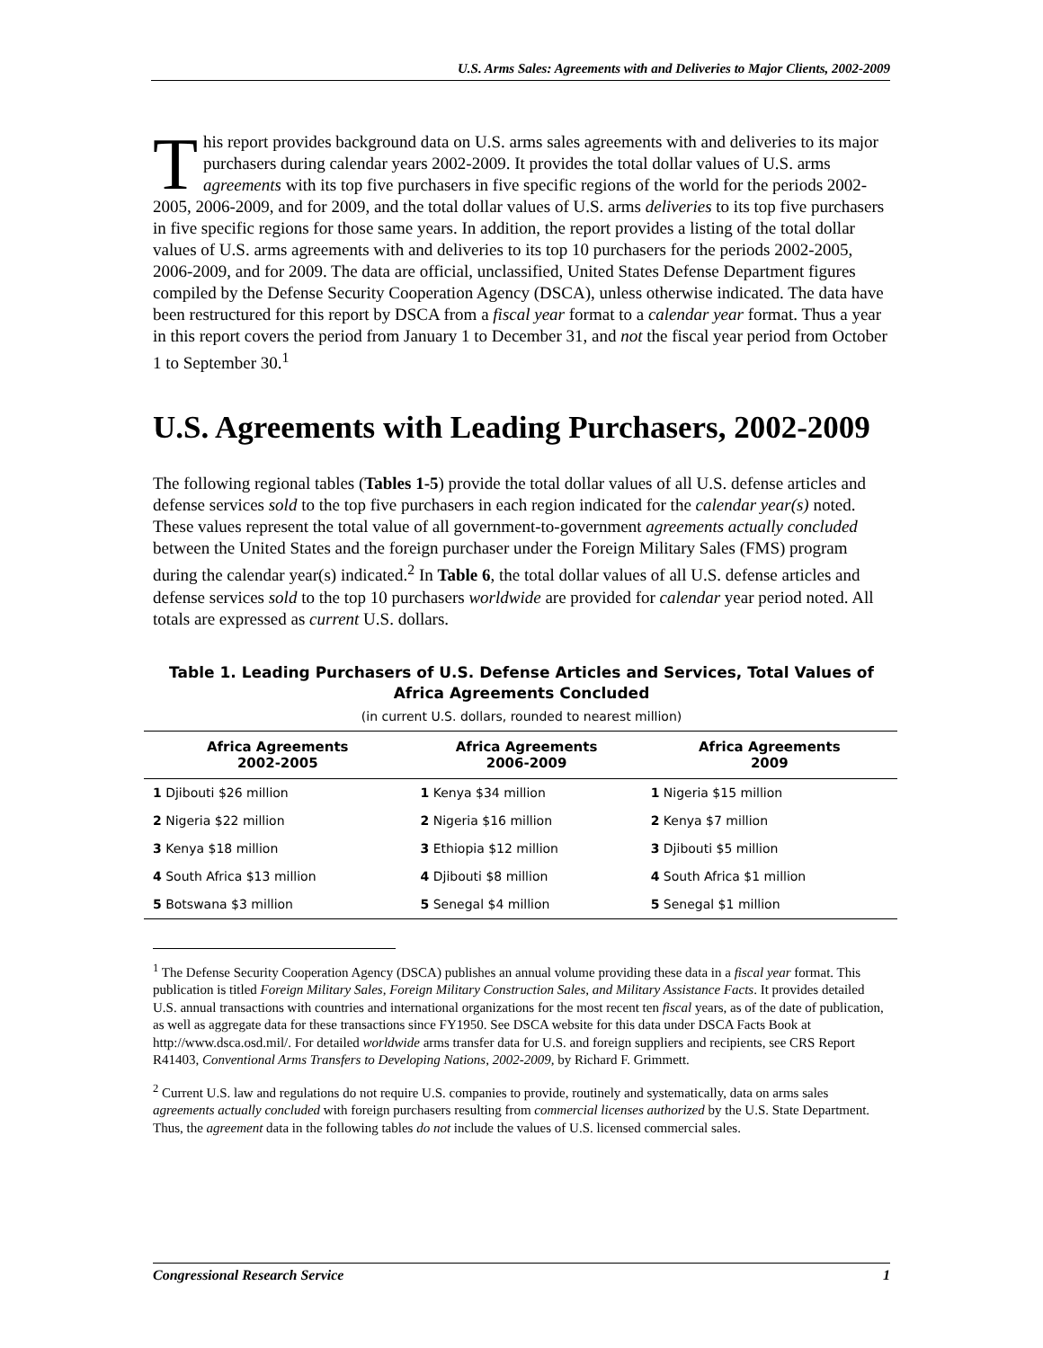U.S. Arms Sales: Agreements with and Deliveries to Major Clients, 2002-2009
This report provides background data on U.S. arms sales agreements with and deliveries to its major purchasers during calendar years 2002-2009. It provides the total dollar values of U.S. arms agreements with its top five purchasers in five specific regions of the world for the periods 2002-2005, 2006-2009, and for 2009, and the total dollar values of U.S. arms deliveries to its top five purchasers in five specific regions for those same years. In addition, the report provides a listing of the total dollar values of U.S. arms agreements with and deliveries to its top 10 purchasers for the periods 2002-2005, 2006-2009, and for 2009. The data are official, unclassified, United States Defense Department figures compiled by the Defense Security Cooperation Agency (DSCA), unless otherwise indicated. The data have been restructured for this report by DSCA from a fiscal year format to a calendar year format. Thus a year in this report covers the period from January 1 to December 31, and not the fiscal year period from October 1 to September 30.<sup>1</sup>
U.S. Agreements with Leading Purchasers, 2002-2009
The following regional tables (Tables 1-5) provide the total dollar values of all U.S. defense articles and defense services sold to the top five purchasers in each region indicated for the calendar year(s) noted. These values represent the total value of all government-to-government agreements actually concluded between the United States and the foreign purchaser under the Foreign Military Sales (FMS) program during the calendar year(s) indicated.<sup>2</sup> In Table 6, the total dollar values of all U.S. defense articles and defense services sold to the top 10 purchasers worldwide are provided for calendar year period noted. All totals are expressed as current U.S. dollars.
Table 1. Leading Purchasers of U.S. Defense Articles and Services, Total Values of Africa Agreements Concluded
(in current U.S. dollars, rounded to nearest million)
| Africa Agreements 2002-2005 | Africa Agreements 2006-2009 | Africa Agreements 2009 |
| --- | --- | --- |
| 1 Djibouti $26 million | 1 Kenya $34 million | 1 Nigeria $15 million |
| 2 Nigeria $22 million | 2 Nigeria $16 million | 2 Kenya $7 million |
| 3 Kenya $18 million | 3 Ethiopia $12 million | 3 Djibouti $5 million |
| 4 South Africa $13 million | 4 Djibouti $8 million | 4 South Africa $1 million |
| 5 Botswana $3 million | 5 Senegal $4 million | 5 Senegal $1 million |
<sup>1</sup> The Defense Security Cooperation Agency (DSCA) publishes an annual volume providing these data in a fiscal year format. This publication is titled Foreign Military Sales, Foreign Military Construction Sales, and Military Assistance Facts. It provides detailed U.S. annual transactions with countries and international organizations for the most recent ten fiscal years, as of the date of publication, as well as aggregate data for these transactions since FY1950. See DSCA website for this data under DSCA Facts Book at http://www.dsca.osd.mil/. For detailed worldwide arms transfer data for U.S. and foreign suppliers and recipients, see CRS Report R41403, Conventional Arms Transfers to Developing Nations, 2002-2009, by Richard F. Grimmett.
<sup>2</sup> Current U.S. law and regulations do not require U.S. companies to provide, routinely and systematically, data on arms sales agreements actually concluded with foreign purchasers resulting from commercial licenses authorized by the U.S. State Department. Thus, the agreement data in the following tables do not include the values of U.S. licensed commercial sales.
Congressional Research Service 1